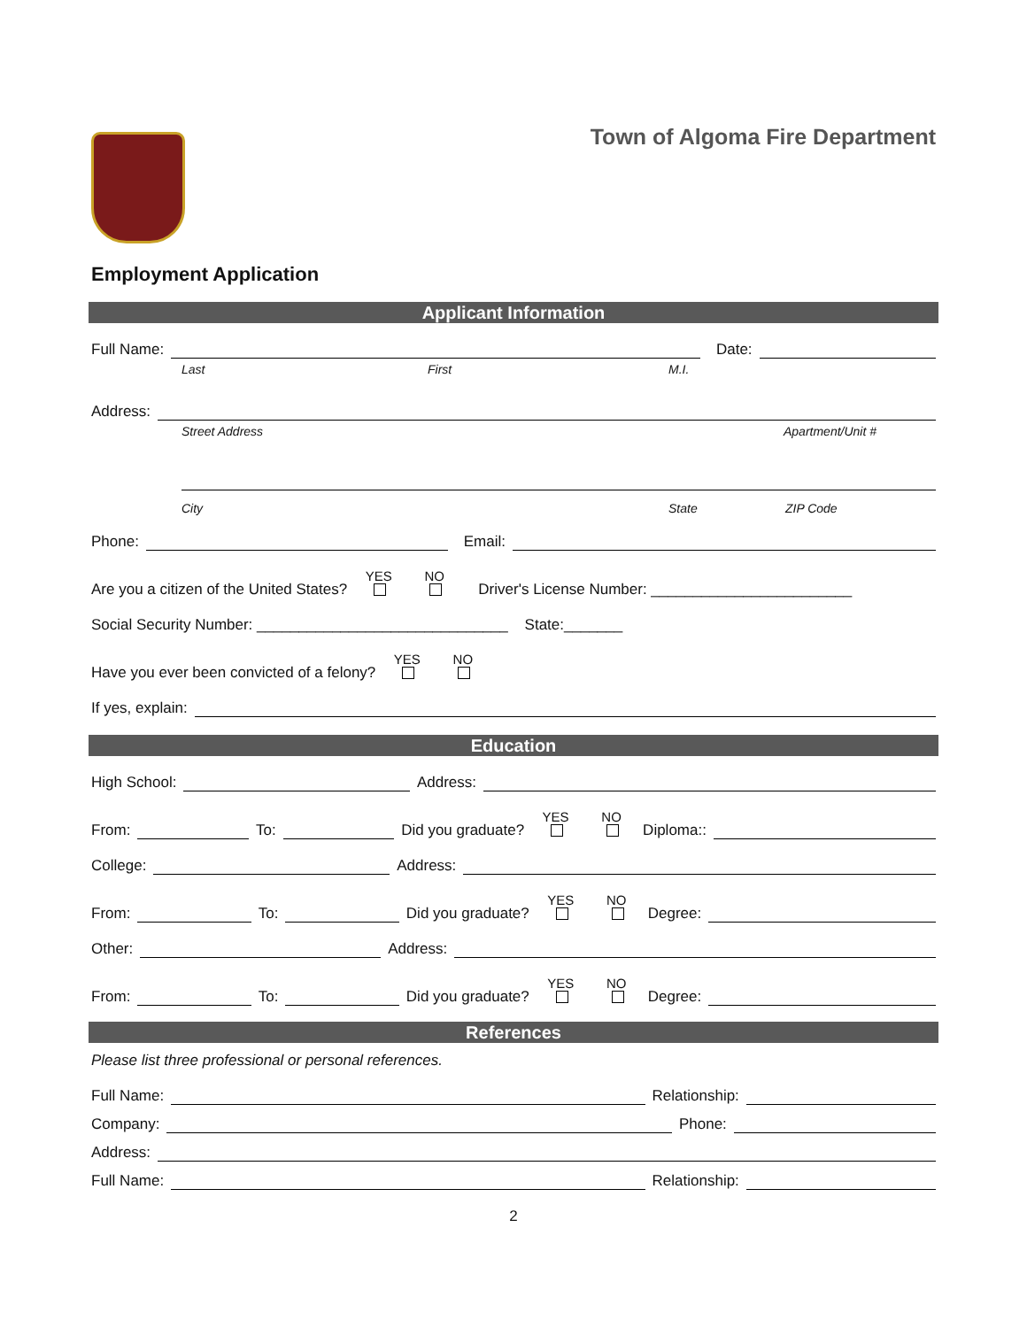Town of Algoma Fire Department
Employment Application
Applicant Information
Full Name: Date:
Last First M.I.
Address:
Street Address Apartment/Unit #
City State ZIP Code
Phone: Email:
Are you a citizen of the United States? YES
NO
Driver's License Number: ________________________
Social Security Number: ______________________________ State:_______
Have you ever been convicted of a felony? YES
NO
If yes, explain:
Education
High School: Address:
From: To: Did you graduate? YES
NO
Diploma::
College: Address:
From: To: Did you graduate? YES
NO
Degree:
Other: Address:
From: To: Did you graduate? YES
NO
Degree:
References
Please list three professional or personal references.
Full Name: Relationship:
Company: Phone:
Address:
Full Name: Relationship:
2